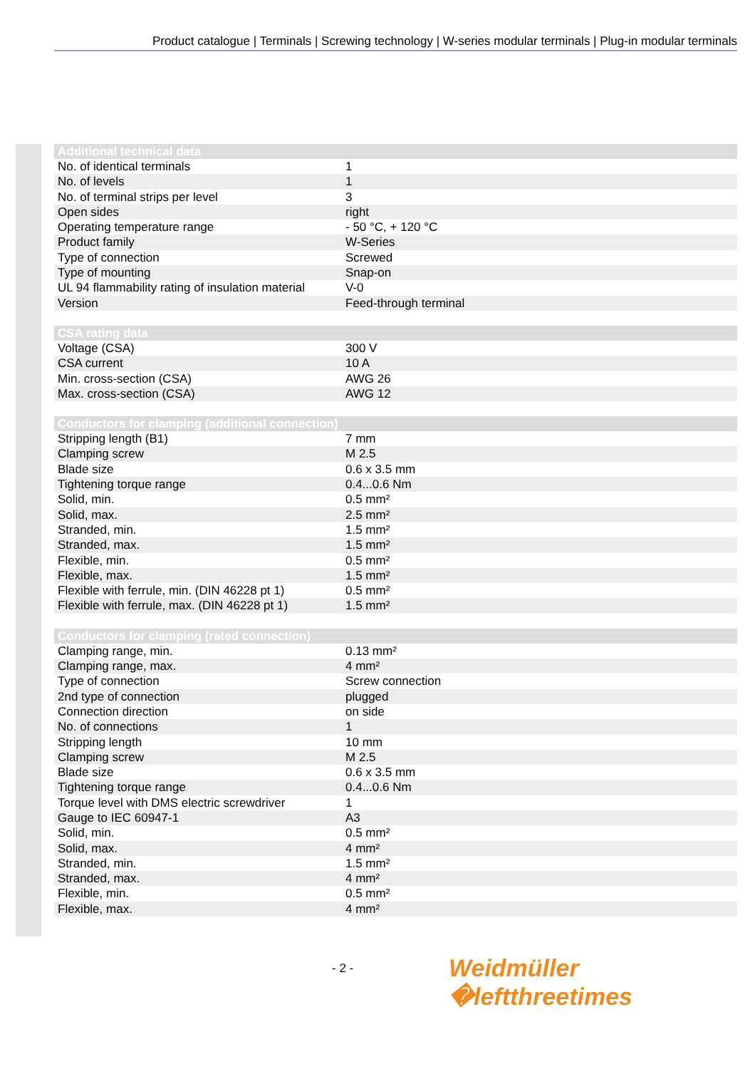Product catalogue | Terminals | Screwing technology | W-series modular terminals | Plug-in modular terminals
| Additional technical data | |
| --- | --- |
| No. of identical terminals | 1 |
| No. of levels | 1 |
| No. of terminal strips per level | 3 |
| Open sides | right |
| Operating temperature range | - 50 °C, + 120 °C |
| Product family | W-Series |
| Type of connection | Screwed |
| Type of mounting | Snap-on |
| UL 94 flammability rating of insulation material | V-0 |
| Version | Feed-through terminal |
| CSA rating data | |
| --- | --- |
| Voltage (CSA) | 300 V |
| CSA current | 10 A |
| Min. cross-section (CSA) | AWG 26 |
| Max. cross-section (CSA) | AWG 12 |
| Conductors for clamping (additional connection) | |
| --- | --- |
| Stripping length (B1) | 7 mm |
| Clamping screw | M 2.5 |
| Blade size | 0.6 x 3.5 mm |
| Tightening torque range | 0.4...0.6 Nm |
| Solid, min. | 0.5 mm² |
| Solid, max. | 2.5 mm² |
| Stranded, min. | 1.5 mm² |
| Stranded, max. | 1.5 mm² |
| Flexible, min. | 0.5 mm² |
| Flexible, max. | 1.5 mm² |
| Flexible with ferrule, min. (DIN 46228 pt 1) | 0.5 mm² |
| Flexible with ferrule, max. (DIN 46228 pt 1) | 1.5 mm² |
| Conductors for clamping (rated connection) | |
| --- | --- |
| Clamping range, min. | 0.13 mm² |
| Clamping range, max. | 4 mm² |
| Type of connection | Screw connection |
| 2nd type of connection | plugged |
| Connection direction | on side |
| No. of connections | 1 |
| Stripping length | 10 mm |
| Clamping screw | M 2.5 |
| Blade size | 0.6 x 3.5 mm |
| Tightening torque range | 0.4...0.6 Nm |
| Torque level with DMS electric screwdriver | 1 |
| Gauge to IEC 60947-1 | A3 |
| Solid, min. | 0.5 mm² |
| Solid, max. | 4 mm² |
| Stranded, min. | 1.5 mm² |
| Stranded, max. | 4 mm² |
| Flexible, min. | 0.5 mm² |
| Flexible, max. | 4 mm² |
- 2 - Weidmüller �leftthreetimes